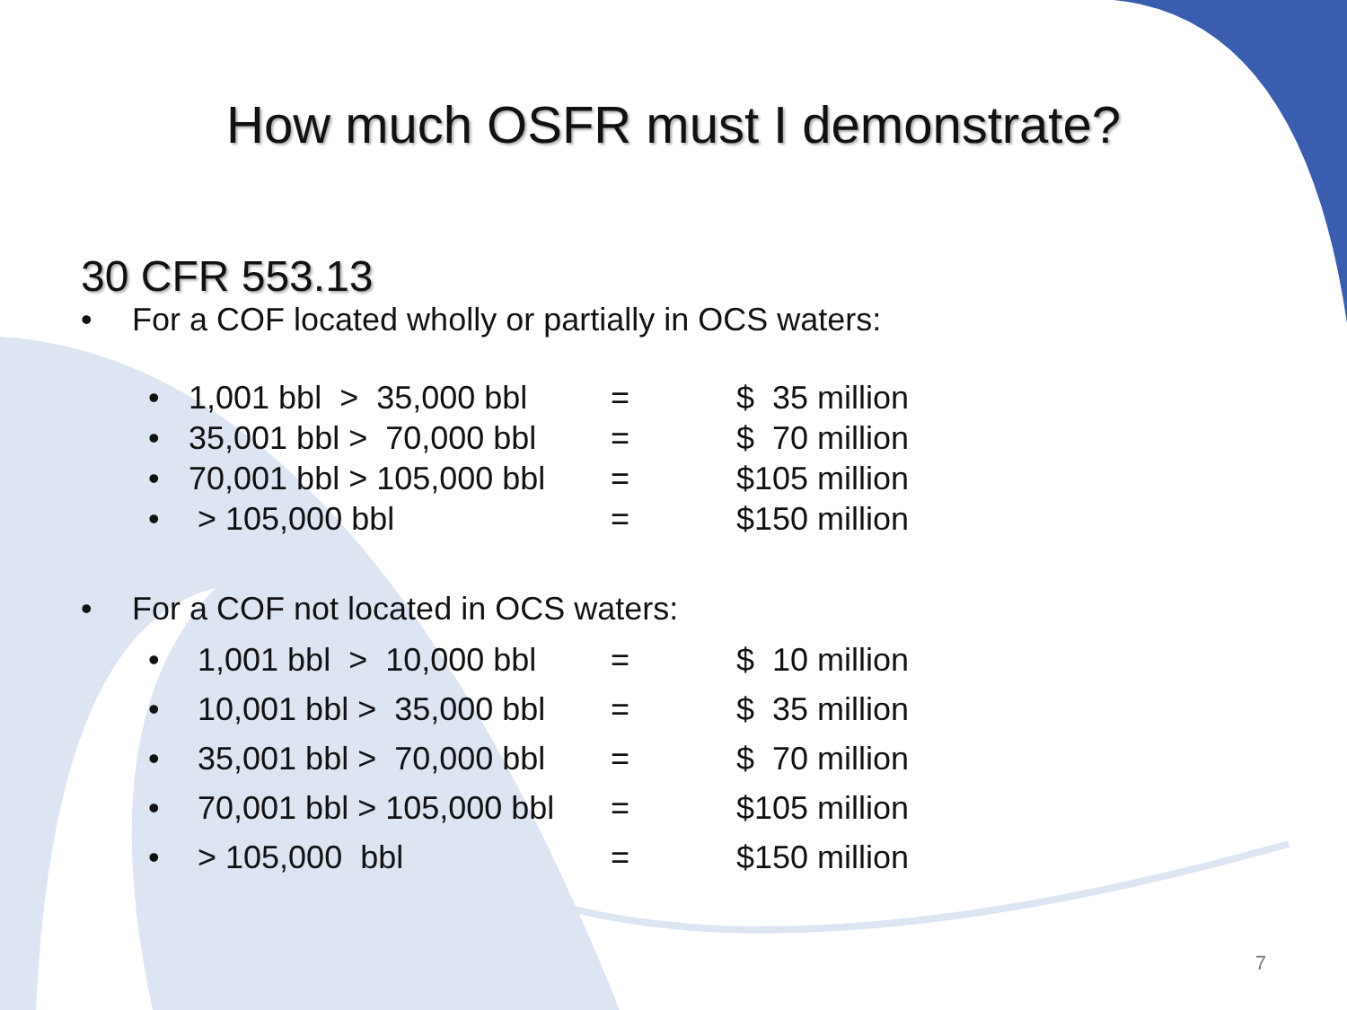How much OSFR must I demonstrate?
30 CFR 553.13
• For a COF located wholly or partially in OCS waters:
• 1,001 bbl > 35,000 bbl
= $ 35 million
• 35,001 bbl > 70,000 bbl
= $ 70 million
• 70,001 bbl > 105,000 bbl
= $105 million
• > 105,000 bbl = $150 million
• For a COF not located in OCS waters:
• 1,001 bbl > 10,000 bbl
= $ 10 million
• 10,001 bbl > 35,000 bbl
= $ 35 million
• 35,001 bbl > 70,000 bbl
= $ 70 million
• 70,001 bbl > 105,000 bbl
= $105 million
• > 105,000 bbl = $150 million
7